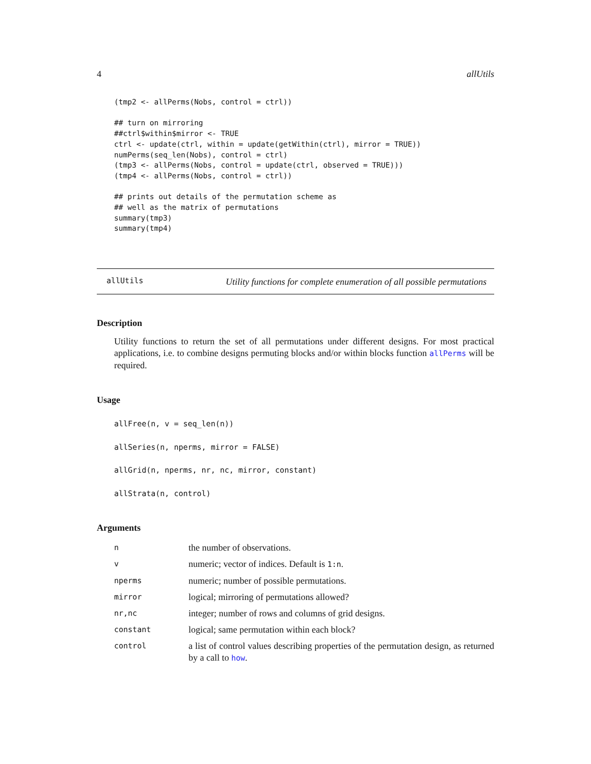4 allUtils
(tmp2 <- allPerms(Nobs, control = ctrl))

## turn on mirroring
##ctrl$within$mirror <- TRUE
ctrl <- update(ctrl, within = update(getWithin(ctrl), mirror = TRUE))
numPerms(seq_len(Nobs), control = ctrl)
(tmp3 <- allPerms(Nobs, control = update(ctrl, observed = TRUE)))
(tmp4 <- allPerms(Nobs, control = ctrl))

## prints out details of the permutation scheme as
## well as the matrix of permutations
summary(tmp3)
summary(tmp4)
allUtils
Utility functions for complete enumeration of all possible permutations
Description
Utility functions to return the set of all permutations under different designs. For most practical applications, i.e. to combine designs permuting blocks and/or within blocks function allPerms will be required.
Usage
allFree(n, v = seq_len(n))
allSeries(n, nperms, mirror = FALSE)
allGrid(n, nperms, nr, nc, mirror, constant)
allStrata(n, control)
Arguments
| n | the number of observations. |
| v | numeric; vector of indices. Default is 1:n . |
| nperms | numeric; number of possible permutations. |
| mirror | logical; mirroring of permutations allowed? |
| nr,nc | integer; number of rows and columns of grid designs. |
| constant | logical; same permutation within each block? |
| control | a list of control values describing properties of the permutation design, as returned by a call to how . |